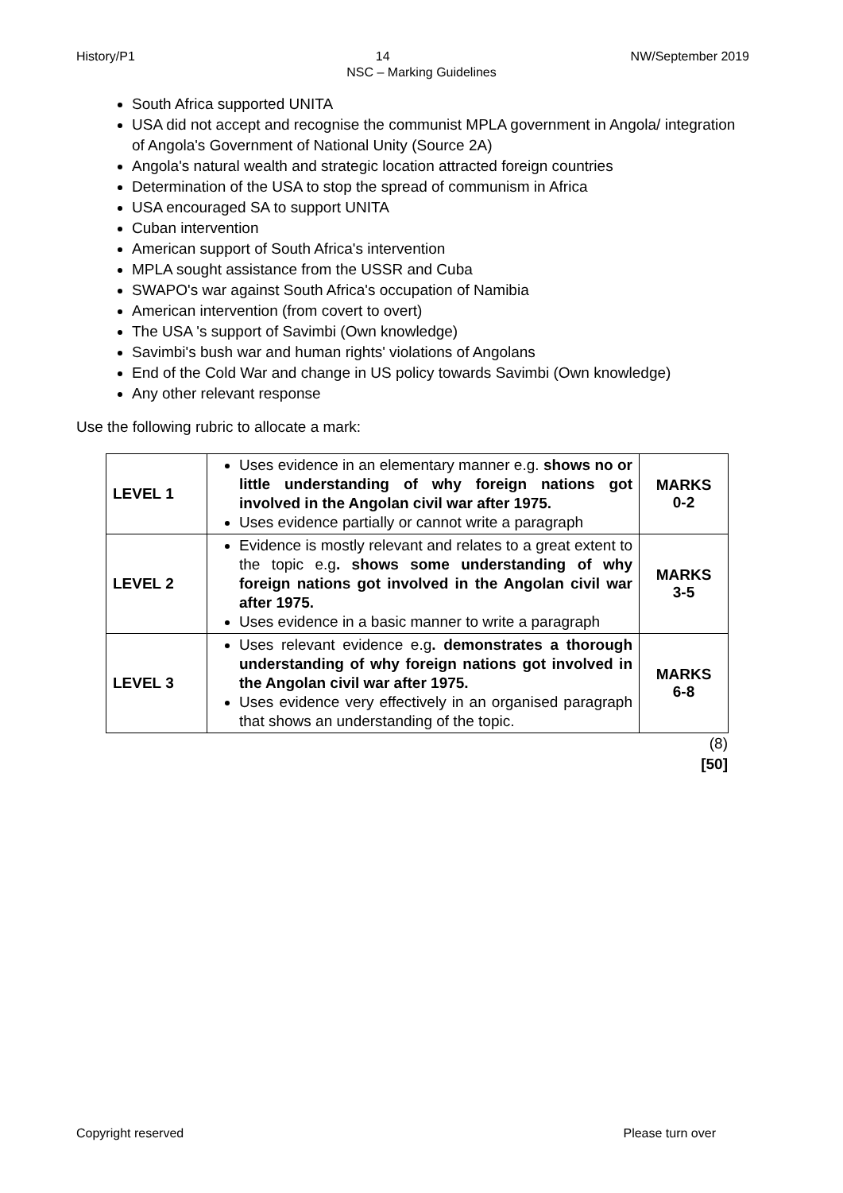History/P1 14 NW/September 2019
NSC – Marking Guidelines
South Africa supported UNITA
USA did not accept and recognise the communist MPLA government in Angola/ integration of Angola's Government of National Unity (Source 2A)
Angola's natural wealth and strategic location attracted foreign countries
Determination of the USA to stop the spread of communism in Africa
USA encouraged SA to support UNITA
Cuban intervention
American support of South Africa's intervention
MPLA sought assistance from the USSR and Cuba
SWAPO's war against South Africa's occupation of Namibia
American intervention (from covert to overt)
The USA 's support of Savimbi (Own knowledge)
Savimbi's bush war and human rights' violations of Angolans
End of the Cold War and change in US policy towards Savimbi (Own knowledge)
Any other relevant response
Use the following rubric to allocate a mark:
| LEVEL 1 | Uses evidence in an elementary manner e.g. shows no or little understanding of why foreign nations got involved in the Angolan civil war after 1975. Uses evidence partially or cannot write a paragraph | MARKS 0-2 |
| LEVEL 2 | Evidence is mostly relevant and relates to a great extent to the topic e.g . shows some understanding of why foreign nations got involved in the Angolan civil war after 1975. Uses evidence in a basic manner to write a paragraph | MARKS 3-5 |
| LEVEL 3 | Uses relevant evidence e.g . demonstrates a thorough understanding of why foreign nations got involved in the Angolan civil war after 1975. Uses evidence very effectively in an organised paragraph that shows an understanding of the topic. | MARKS 6-8 |
(8)
[50]
Copyright reserved Please turn over